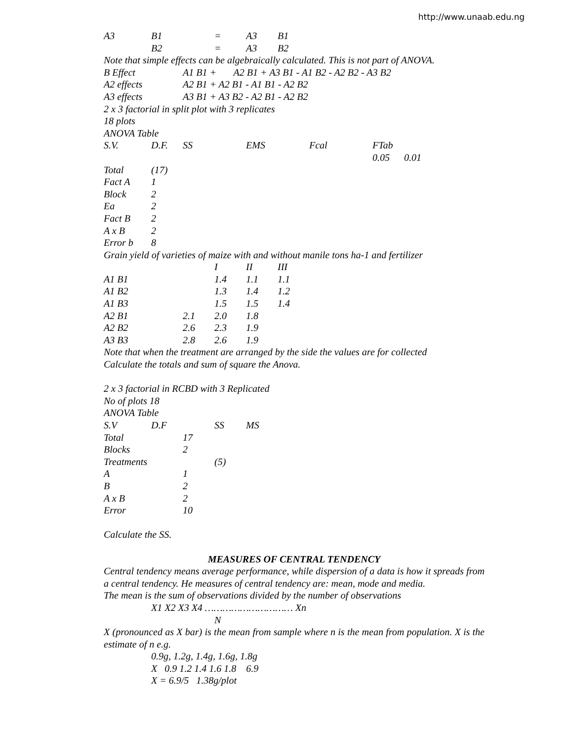http://www.unaab.edu.ng
| A3 | B1 | = | A3 | B1 |
| | B2 | = | A3 | B2 |
Note that simple effects can be algebraically calculated. This is not part of ANOVA.
| B Effect | A1 B1 + A2 B1 + A3 B1 - A1 B2 - A2 B2 - A3 B2 |
| A2 effects | A2 B1 + A2 B1 - A1 B1 - A2 B2 |
| A3 effects | A3 B1 + A3 B2 - A2 B1 - A2 B2 |
2 x 3 factorial in split plot with 3 replicates
18 plots
ANOVA Table
| S.V. | D.F. | SS | EMS | Fcal | FTab | |
| --- | --- | --- | --- | --- | --- | --- |
| | | | | | 0.05 | 0.01 |
| Total | (17) | | | | | |
| Fact A | 1 | | | | | |
| Block | 2 | | | | | |
| Ea | 2 | | | | | |
| Fact B | 2 | | | | | |
| A x B | 2 | | | | | |
| Error b | 8 | | | | | |
Grain yield of varieties of maize with and without manile tons ha-1 and fertilizer
| | | I | II | III |
| --- | --- | --- | --- | --- |
| A1 B1 | | 1.4 | 1.1 | 1.1 |
| A1 B2 | | 1.3 | 1.4 | 1.2 |
| A1 B3 | | 1.5 | 1.5 | 1.4 |
| A2 B1 | 2.1 | 2.0 | 1.8 | |
| A2 B2 | 2.6 | 2.3 | 1.9 | |
| A3 B3 | 2.8 | 2.6 | 1.9 | |
Note that when the treatment are arranged by the side the values are for collected
Calculate the totals and sum of square the Anova.
2 x 3 factorial in RCBD with 3 Replicated
No of plots 18
ANOVA Table
| S.V | D.F | | SS | MS |
| --- | --- | --- | --- | --- |
| Total | | 17 | | |
| Blocks | | 2 | | |
| Treatments | | | (5) | |
| A | | 1 | | |
| B | | 2 | | |
| A x B | | 2 | | |
| Error | | 10 | | |
Calculate the SS.
MEASURES OF CENTRAL TENDENCY
Central tendency means average performance, while dispersion of a data is how it spreads from a central tendency. He measures of central tendency are: mean, mode and media.
The mean is the sum of observations divided by the number of observations
X1 X2 X3 X4 ………………………… Xn
N
X (pronounced as X bar) is the mean from sample where n is the mean from population. X is the estimate of n e.g.
0.9g, 1.2g, 1.4g, 1.6g, 1.8g
X 0.9 1.2 1.4 1.6 1.8 6.9
X = 6.9/5 1.38g/plot